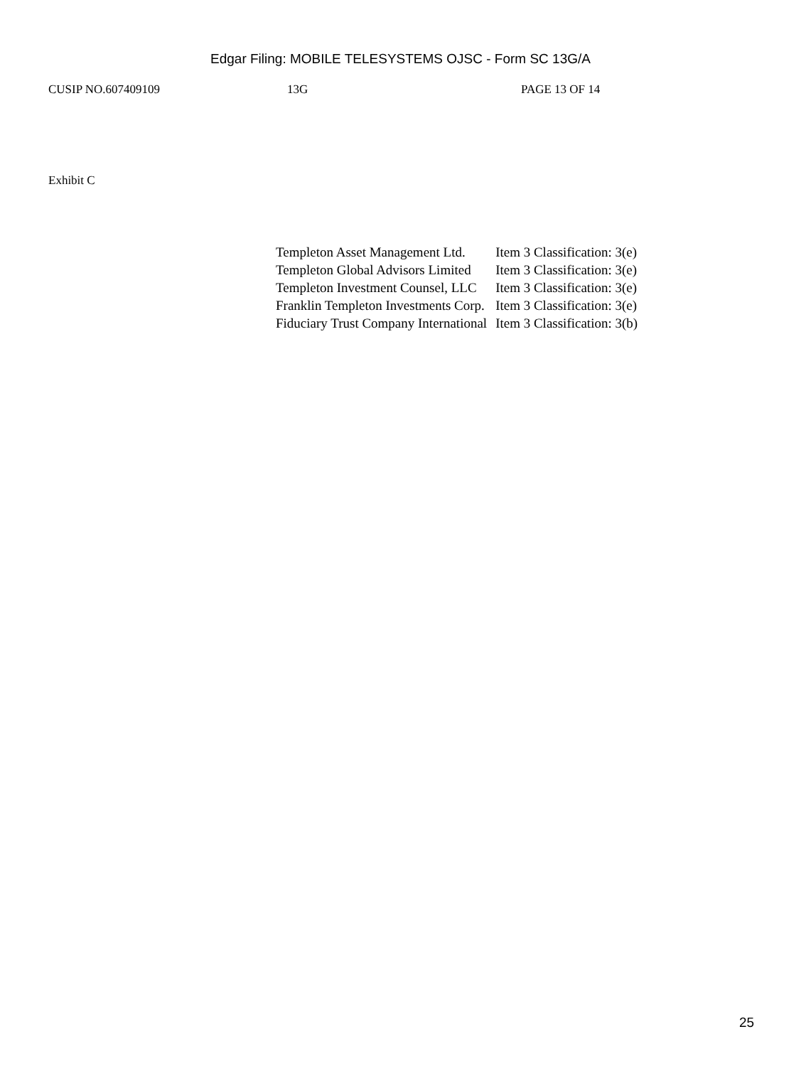Edgar Filing: MOBILE TELESYSTEMS OJSC - Form SC 13G/A
CUSIP NO.607409109 13G PAGE 13 OF 14
Exhibit C
| Templeton Asset Management Ltd. | Item 3 Classification: 3(e) |
| Templeton Global Advisors Limited | Item 3 Classification: 3(e) |
| Templeton Investment Counsel, LLC | Item 3 Classification: 3(e) |
| Franklin Templeton Investments Corp. | Item 3 Classification: 3(e) |
| Fiduciary Trust Company International | Item 3 Classification: 3(b) |
25